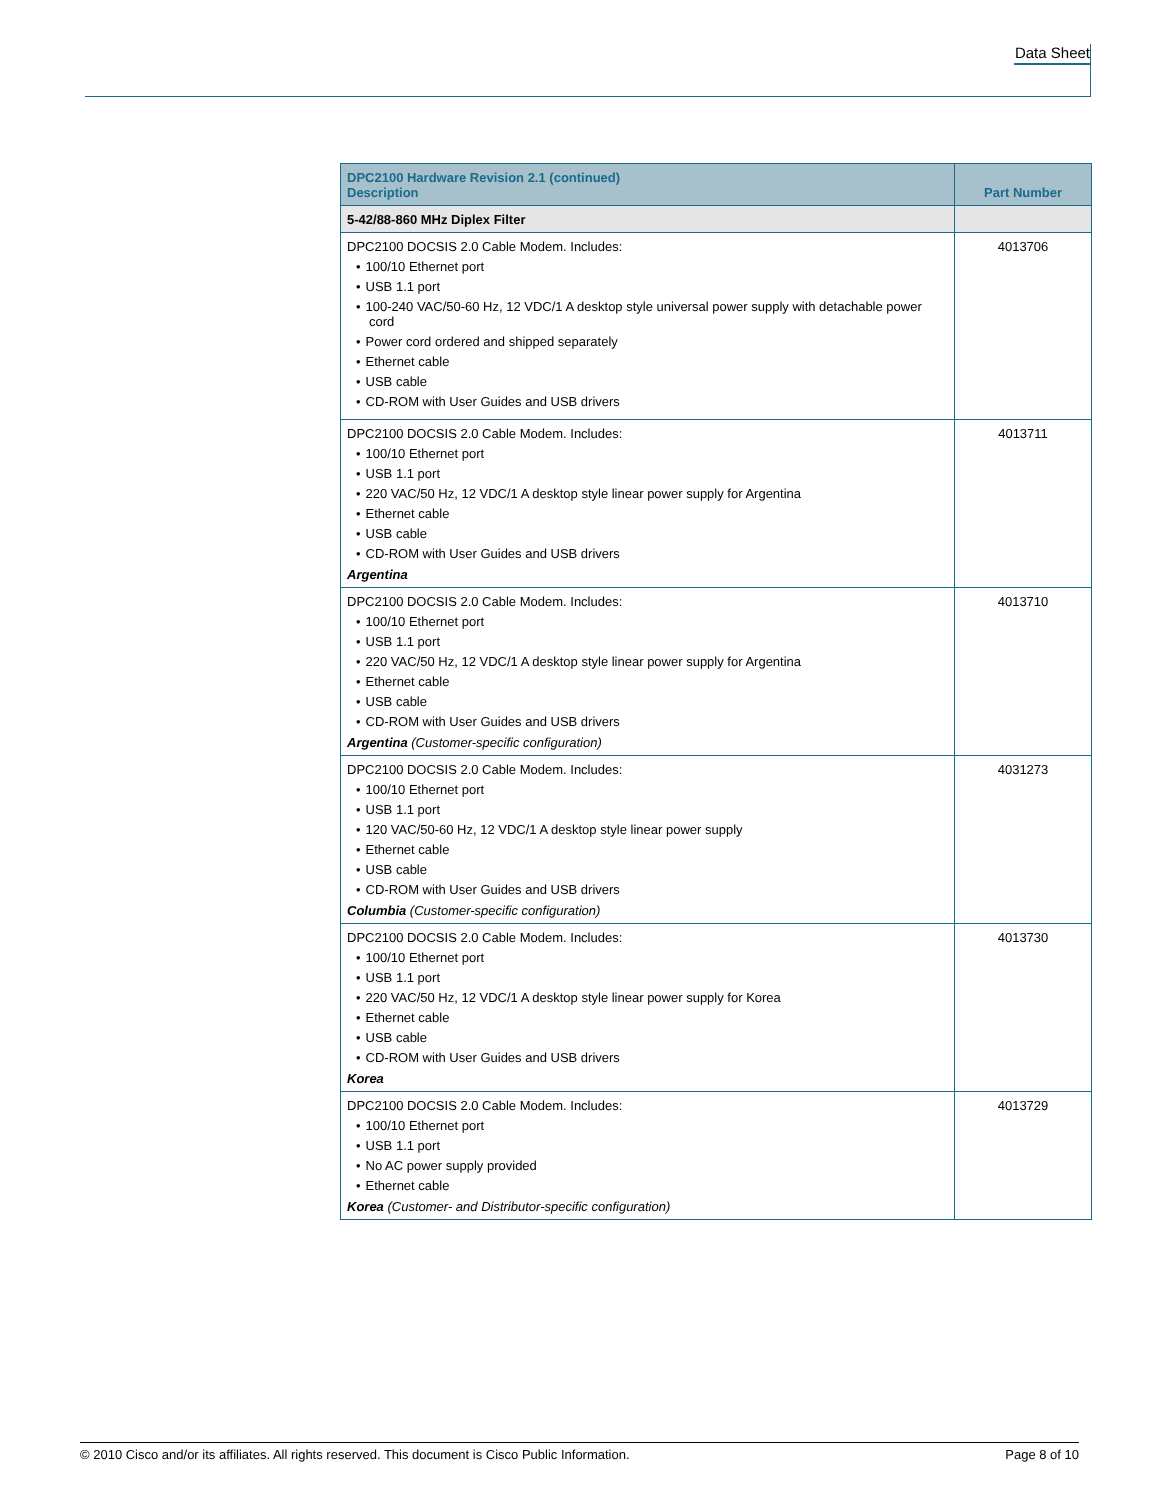Data Sheet
| DPC2100 Hardware Revision 2.1 (continued) Description | Part Number |
| --- | --- |
| 5-42/88-860 MHz Diplex Filter | |
| DPC2100 DOCSIS 2.0 Cable Modem. Includes: 100/10 Ethernet port USB 1.1 port 100-240 VAC/50-60 Hz, 12 VDC/1 A desktop style universal power supply with detachable power cord Power cord ordered and shipped separately Ethernet cable USB cable CD-ROM with User Guides and USB drivers | 4013706 |
| DPC2100 DOCSIS 2.0 Cable Modem. Includes: 100/10 Ethernet port USB 1.1 port 220 VAC/50 Hz, 12 VDC/1 A desktop style linear power supply for Argentina Ethernet cable USB cable CD-ROM with User Guides and USB drivers Argentina | 4013711 |
| DPC2100 DOCSIS 2.0 Cable Modem. Includes: 100/10 Ethernet port USB 1.1 port 220 VAC/50 Hz, 12 VDC/1 A desktop style linear power supply for Argentina Ethernet cable USB cable CD-ROM with User Guides and USB drivers Argentina (Customer-specific configuration) | 4013710 |
| DPC2100 DOCSIS 2.0 Cable Modem. Includes: 100/10 Ethernet port USB 1.1 port 120 VAC/50-60 Hz, 12 VDC/1 A desktop style linear power supply Ethernet cable USB cable CD-ROM with User Guides and USB drivers Columbia (Customer-specific configuration) | 4031273 |
| DPC2100 DOCSIS 2.0 Cable Modem. Includes: 100/10 Ethernet port USB 1.1 port 220 VAC/50 Hz, 12 VDC/1 A desktop style linear power supply for Korea Ethernet cable USB cable CD-ROM with User Guides and USB drivers Korea | 4013730 |
| DPC2100 DOCSIS 2.0 Cable Modem. Includes: 100/10 Ethernet port USB 1.1 port No AC power supply provided Ethernet cable Korea (Customer- and Distributor-specific configuration) | 4013729 |
© 2010 Cisco and/or its affiliates. All rights reserved. This document is Cisco Public Information. Page 8 of 10